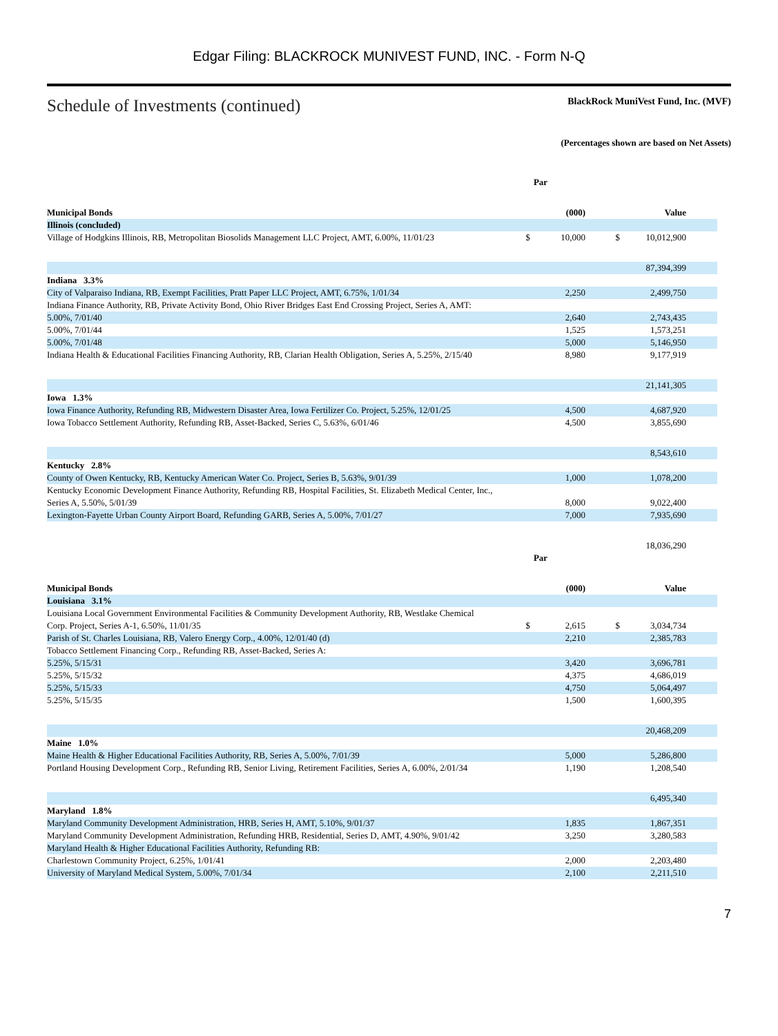Edgar Filing: BLACKROCK MUNIVEST FUND, INC. - Form N-Q
Schedule of Investments (continued)
BlackRock MuniVest Fund, Inc. (MVF)
(Percentages shown are based on Net Assets)
| | Par | | | | |
| --- | --- | --- | --- | --- | --- |
| Municipal Bonds | (000) | | Value | | |
| Illinois (concluded) | | | | | |
| Village of Hodgkins Illinois, RB, Metropolitan Biosolids Management LLC Project, AMT, 6.00%, 11/01/23 | $ | 10,000 | $ | 10,012,900 | |
| | | | | 87,394,399 | |
| Indiana 3.3% | | | | | |
| City of Valparaiso Indiana, RB, Exempt Facilities, Pratt Paper LLC Project, AMT, 6.75%, 1/01/34 | | 2,250 | | 2,499,750 | |
| Indiana Finance Authority, RB, Private Activity Bond, Ohio River Bridges East End Crossing Project, Series A, AMT: | | | | | |
| 5.00%, 7/01/40 | | 2,640 | | 2,743,435 | |
| 5.00%, 7/01/44 | | 1,525 | | 1,573,251 | |
| 5.00%, 7/01/48 | | 5,000 | | 5,146,950 | |
| Indiana Health & Educational Facilities Financing Authority, RB, Clarian Health Obligation, Series A, 5.25%, 2/15/40 | | 8,980 | | 9,177,919 | |
| | | | | 21,141,305 | |
| Iowa 1.3% | | | | | |
| Iowa Finance Authority, Refunding RB, Midwestern Disaster Area, Iowa Fertilizer Co. Project, 5.25%, 12/01/25 | | 4,500 | | 4,687,920 | |
| Iowa Tobacco Settlement Authority, Refunding RB, Asset-Backed, Series C, 5.63%, 6/01/46 | | 4,500 | | 3,855,690 | |
| | | | | 8,543,610 | |
| Kentucky 2.8% | | | | | |
| County of Owen Kentucky, RB, Kentucky American Water Co. Project, Series B, 5.63%, 9/01/39 | | 1,000 | | 1,078,200 | |
| Kentucky Economic Development Finance Authority, Refunding RB, Hospital Facilities, St. Elizabeth Medical Center, Inc., Series A, 5.50%, 5/01/39 | | 8,000 | | 9,022,400 | |
| Lexington-Fayette Urban County Airport Board, Refunding GARB, Series A, 5.00%, 7/01/27 | | 7,000 | | 7,935,690 | |
| | | | | 18,036,290 | |
| | Par | | | | |
| Municipal Bonds | (000) | | Value | | |
| Louisiana 3.1% | | | | | |
| Louisiana Local Government Environmental Facilities & Community Development Authority, RB, Westlake Chemical Corp. Project, Series A-1, 6.50%, 11/01/35 | $ | 2,615 | $ | 3,034,734 | |
| Parish of St. Charles Louisiana, RB, Valero Energy Corp., 4.00%, 12/01/40 (d) | | 2,210 | | 2,385,783 | |
| Tobacco Settlement Financing Corp., Refunding RB, Asset-Backed, Series A: | | | | | |
| 5.25%, 5/15/31 | | 3,420 | | 3,696,781 | |
| 5.25%, 5/15/32 | | 4,375 | | 4,686,019 | |
| 5.25%, 5/15/33 | | 4,750 | | 5,064,497 | |
| 5.25%, 5/15/35 | | 1,500 | | 1,600,395 | |
| | | | | 20,468,209 | |
| Maine 1.0% | | | | | |
| Maine Health & Higher Educational Facilities Authority, RB, Series A, 5.00%, 7/01/39 | | 5,000 | | 5,286,800 | |
| Portland Housing Development Corp., Refunding RB, Senior Living, Retirement Facilities, Series A, 6.00%, 2/01/34 | | 1,190 | | 1,208,540 | |
| | | | | 6,495,340 | |
| Maryland 1.8% | | | | | |
| Maryland Community Development Administration, HRB, Series H, AMT, 5.10%, 9/01/37 | | 1,835 | | 1,867,351 | |
| Maryland Community Development Administration, Refunding HRB, Residential, Series D, AMT, 4.90%, 9/01/42 | | 3,250 | | 3,280,583 | |
| Maryland Health & Higher Educational Facilities Authority, Refunding RB: | | | | | |
| Charlestown Community Project, 6.25%, 1/01/41 | | 2,000 | | 2,203,480 | |
| University of Maryland Medical System, 5.00%, 7/01/34 | | 2,100 | | 2,211,510 | |
7